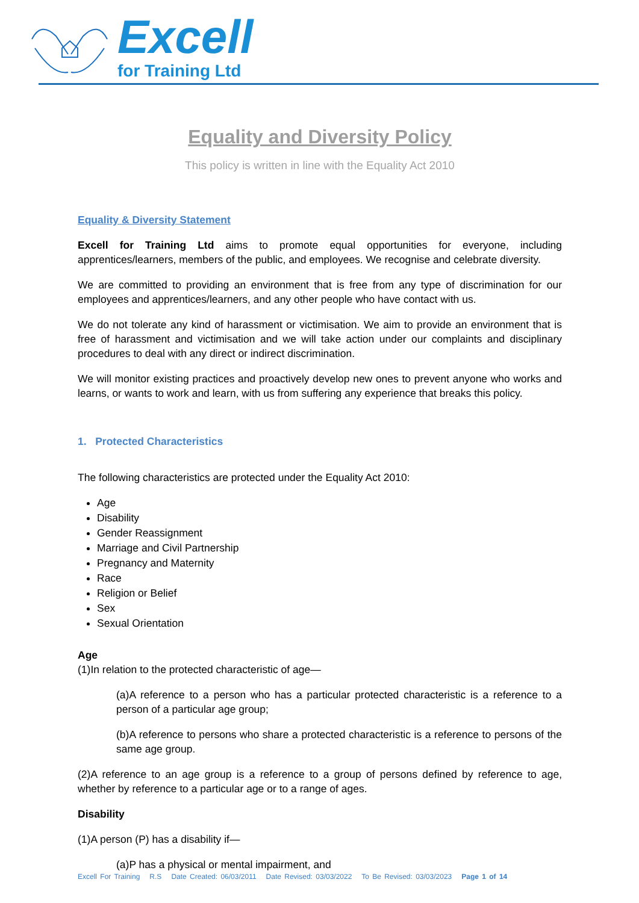Excell
for Training Ltd
Equality and Diversity Policy
This policy is written in line with the Equality Act 2010
Equality & Diversity Statement
Excell for Training Ltd aims to promote equal opportunities for everyone, including apprentices/learners, members of the public, and employees. We recognise and celebrate diversity.
We are committed to providing an environment that is free from any type of discrimination for our employees and apprentices/learners, and any other people who have contact with us.
We do not tolerate any kind of harassment or victimisation. We aim to provide an environment that is free of harassment and victimisation and we will take action under our complaints and disciplinary procedures to deal with any direct or indirect discrimination.
We will monitor existing practices and proactively develop new ones to prevent anyone who works and learns, or wants to work and learn, with us from suffering any experience that breaks this policy.
1. Protected Characteristics
The following characteristics are protected under the Equality Act 2010:
Age
Disability
Gender Reassignment
Marriage and Civil Partnership
Pregnancy and Maternity
Race
Religion or Belief
Sex
Sexual Orientation
Age
(1)In relation to the protected characteristic of age—
(a)A reference to a person who has a particular protected characteristic is a reference to a person of a particular age group;
(b)A reference to persons who share a protected characteristic is a reference to persons of the same age group.
(2)A reference to an age group is a reference to a group of persons defined by reference to age, whether by reference to a particular age or to a range of ages.
Disability
(1)A person (P) has a disability if—
(a)P has a physical or mental impairment, and
Excell For Training R.S Date Created: 06/03/2011 Date Revised: 03/03/2022 To Be Revised: 03/03/2023 Page 1 of 14